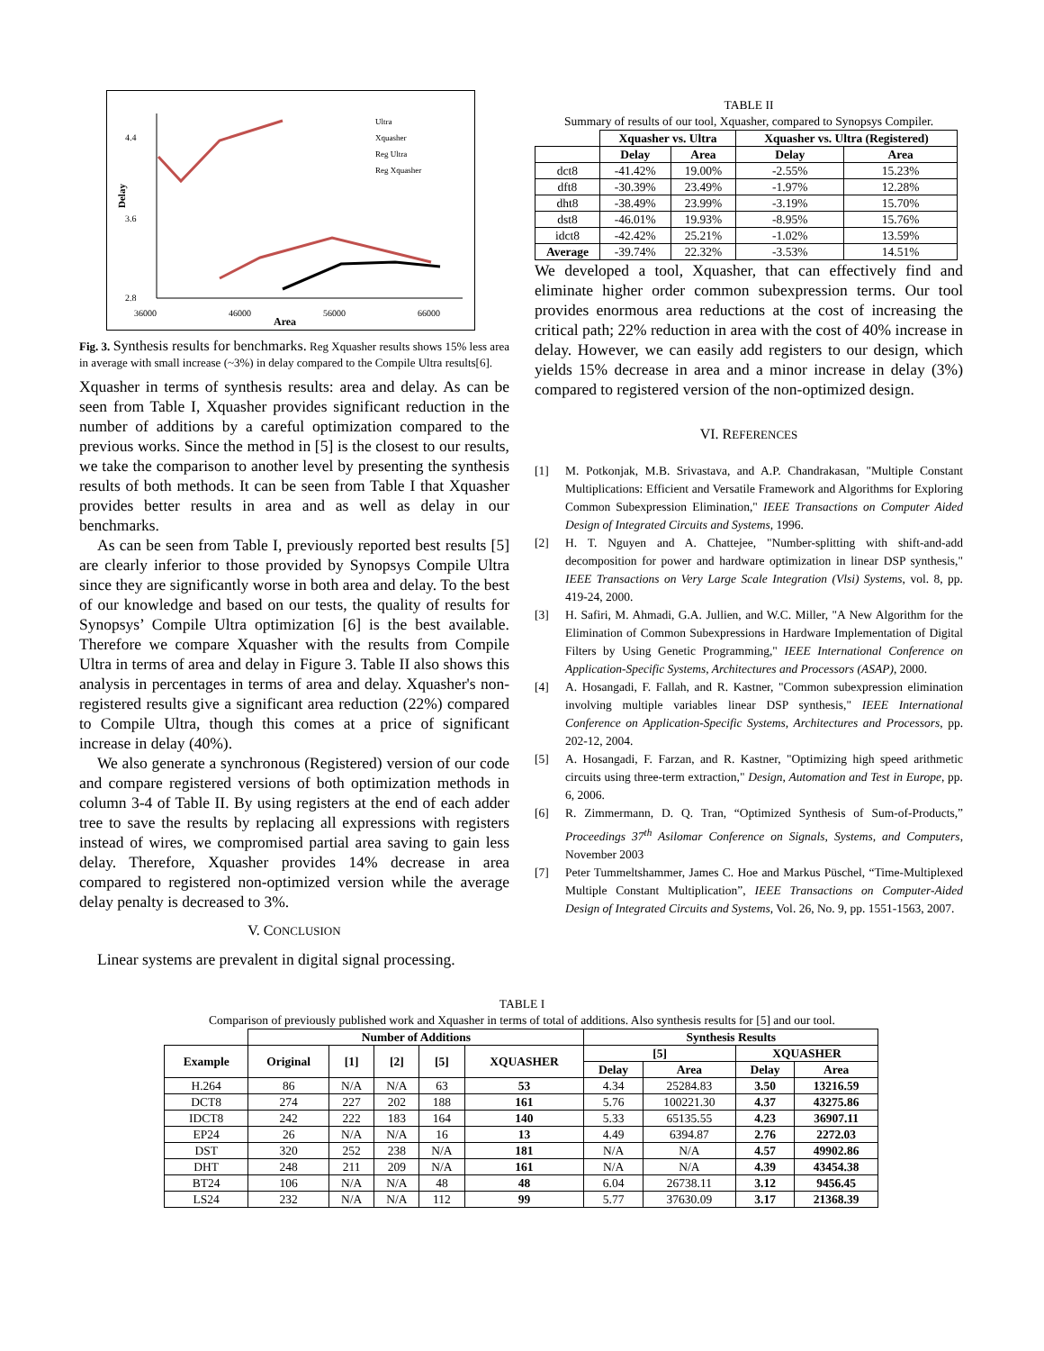4.4
3.6
2.8
36000
46000
56000
66000
Area
Delay
Ultra
Xquasher
Reg Ultra
Reg Xquasher
Fig. 3. Synthesis results for benchmarks. Reg Xquasher results shows 15% less area in average with small increase (~3%) in delay compared to the Compile Ultra results[6].
Xquasher in terms of synthesis results: area and delay. As can be seen from Table I, Xquasher provides significant reduction in the number of additions by a careful optimization compared to the previous works. Since the method in [5] is the closest to our results, we take the comparison to another level by presenting the synthesis results of both methods. It can be seen from Table I that Xquasher provides better results in area and as well as delay in our benchmarks.
As can be seen from Table I, previously reported best results [5] are clearly inferior to those provided by Synopsys Compile Ultra since they are significantly worse in both area and delay. To the best of our knowledge and based on our tests, the quality of results for Synopsys’ Compile Ultra optimization [6] is the best available. Therefore we compare Xquasher with the results from Compile Ultra in terms of area and delay in Figure 3. Table II also shows this analysis in percentages in terms of area and delay. Xquasher's non-registered results give a significant area reduction (22%) compared to Compile Ultra, though this comes at a price of significant increase in delay (40%).
We also generate a synchronous (Registered) version of our code and compare registered versions of both optimization methods in column 3-4 of Table II. By using registers at the end of each adder tree to save the results by replacing all expressions with registers instead of wires, we compromised partial area saving to gain less delay. Therefore, Xquasher provides 14% decrease in area compared to registered non-optimized version while the average delay penalty is decreased to 3%.
V. CONCLUSION
Linear systems are prevalent in digital signal processing.
TABLE II
Summary of results of our tool, Xquasher, compared to Synopsys Compiler.
| | Xquasher vs. Ultra | | Xquasher vs. Ultra (Registered) | |
| --- | --- | --- | --- | --- |
| | Delay | Area | Delay | Area |
| dct8 | -41.42% | 19.00% | -2.55% | 15.23% |
| dft8 | -30.39% | 23.49% | -1.97% | 12.28% |
| dht8 | -38.49% | 23.99% | -3.19% | 15.70% |
| dst8 | -46.01% | 19.93% | -8.95% | 15.76% |
| idct8 | -42.42% | 25.21% | -1.02% | 13.59% |
| Average | -39.74% | 22.32% | -3.53% | 14.51% |
We developed a tool, Xquasher, that can effectively find and eliminate higher order common subexpression terms. Our tool provides enormous area reductions at the cost of increasing the critical path; 22% reduction in area with the cost of 40% increase in delay. However, we can easily add registers to our design, which yields 15% decrease in area and a minor increase in delay (3%) compared to registered version of the non-optimized design.
VI. REFERENCES
[1] M. Potkonjak, M.B. Srivastava, and A.P. Chandrakasan, "Multiple Constant Multiplications: Efficient and Versatile Framework and Algorithms for Exploring Common Subexpression Elimination," IEEE Transactions on Computer Aided Design of Integrated Circuits and Systems, 1996.
[2] H. T. Nguyen and A. Chattejee, "Number-splitting with shift-and-add decomposition for power and hardware optimization in linear DSP synthesis," IEEE Transactions on Very Large Scale Integration (Vlsi) Systems, vol. 8, pp. 419-24, 2000.
[3] H. Safiri, M. Ahmadi, G.A. Jullien, and W.C. Miller, "A New Algorithm for the Elimination of Common Subexpressions in Hardware Implementation of Digital Filters by Using Genetic Programming," IEEE International Conference on Application-Specific Systems, Architectures and Processors (ASAP), 2000.
[4] A. Hosangadi, F. Fallah, and R. Kastner, "Common subexpression elimination involving multiple variables linear DSP synthesis," IEEE International Conference on Application-Specific Systems, Architectures and Processors, pp. 202-12, 2004.
[5] A. Hosangadi, F. Farzan, and R. Kastner, "Optimizing high speed arithmetic circuits using three-term extraction," Design, Automation and Test in Europe, pp. 6, 2006.
[6] R. Zimmermann, D. Q. Tran, “Optimized Synthesis of Sum-of-Products,” Proceedings 37<sup>th</sup> Asilomar Conference on Signals, Systems, and Computers, November 2003
[7] Peter Tummeltshammer, James C. Hoe and Markus Püschel, “Time-Multiplexed Multiple Constant Multiplication”, IEEE Transactions on Computer-Aided Design of Integrated Circuits and Systems, Vol. 26, No. 9, pp. 1551-1563, 2007.
TABLE I
Comparison of previously published work and Xquasher in terms of total of additions. Also synthesis results for [5] and our tool.
| | Number of Additions | | | | | Synthesis Results | | | |
| --- | --- | --- | --- | --- | --- | --- | --- | --- | --- |
| Example | Original | [1] | [2] | [5] | XQUASHER | [5] | | XQUASHER | |
| | | | | | | Delay | Area | Delay | Area |
| H.264 | 86 | N/A | N/A | 63 | 53 | 4.34 | 25284.83 | 3.50 | 13216.59 |
| DCT8 | 274 | 227 | 202 | 188 | 161 | 5.76 | 100221.30 | 4.37 | 43275.86 |
| IDCT8 | 242 | 222 | 183 | 164 | 140 | 5.33 | 65135.55 | 4.23 | 36907.11 |
| EP24 | 26 | N/A | N/A | 16 | 13 | 4.49 | 6394.87 | 2.76 | 2272.03 |
| DST | 320 | 252 | 238 | N/A | 181 | N/A | N/A | 4.57 | 49902.86 |
| DHT | 248 | 211 | 209 | N/A | 161 | N/A | N/A | 4.39 | 43454.38 |
| BT24 | 106 | N/A | N/A | 48 | 48 | 6.04 | 26738.11 | 3.12 | 9456.45 |
| LS24 | 232 | N/A | N/A | 112 | 99 | 5.77 | 37630.09 | 3.17 | 21368.39 |